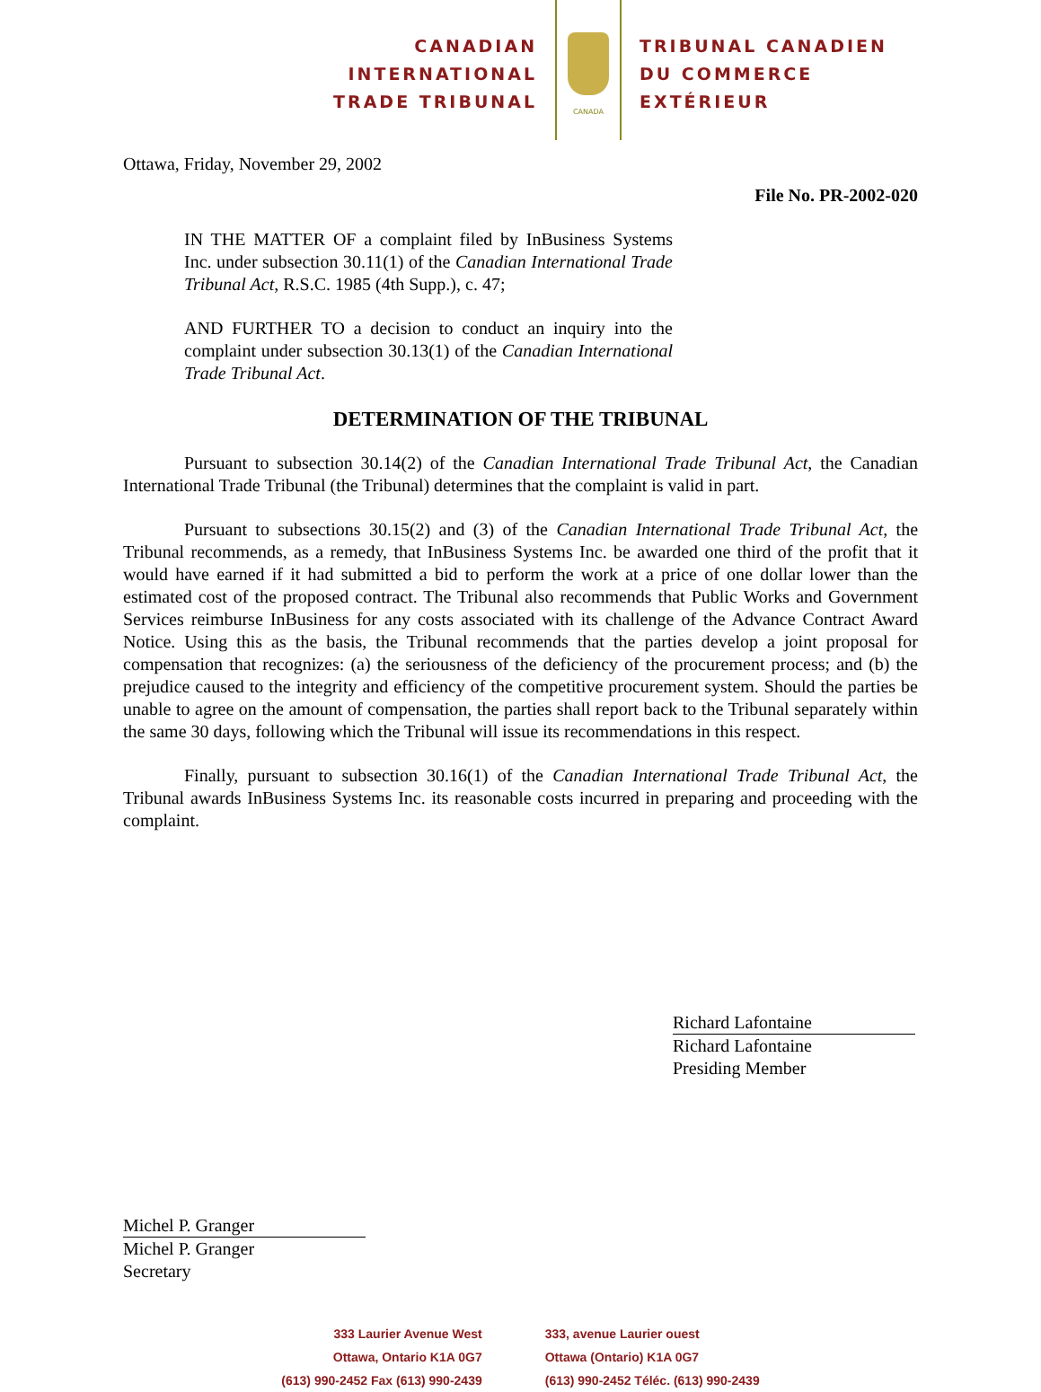CANADIAN
INTERNATIONAL
TRADE TRIBUNAL
CANADA
TRIBUNAL CANADIEN
DU COMMERCE
EXTÉRIEUR
Ottawa, Friday, November 29, 2002
File No. PR-2002-020
IN THE MATTER OF a complaint filed by InBusiness Systems Inc. under subsection 30.11(1) of the Canadian International Trade Tribunal Act, R.S.C. 1985 (4th Supp.), c. 47;
AND FURTHER TO a decision to conduct an inquiry into the complaint under subsection 30.13(1) of the Canadian International Trade Tribunal Act.
DETERMINATION OF THE TRIBUNAL
Pursuant to subsection 30.14(2) of the Canadian International Trade Tribunal Act, the Canadian International Trade Tribunal (the Tribunal) determines that the complaint is valid in part.
Pursuant to subsections 30.15(2) and (3) of the Canadian International Trade Tribunal Act, the Tribunal recommends, as a remedy, that InBusiness Systems Inc. be awarded one third of the profit that it would have earned if it had submitted a bid to perform the work at a price of one dollar lower than the estimated cost of the proposed contract. The Tribunal also recommends that Public Works and Government Services reimburse InBusiness for any costs associated with its challenge of the Advance Contract Award Notice. Using this as the basis, the Tribunal recommends that the parties develop a joint proposal for compensation that recognizes: (a) the seriousness of the deficiency of the procurement process; and (b) the prejudice caused to the integrity and efficiency of the competitive procurement system. Should the parties be unable to agree on the amount of compensation, the parties shall report back to the Tribunal separately within the same 30 days, following which the Tribunal will issue its recommendations in this respect.
Finally, pursuant to subsection 30.16(1) of the Canadian International Trade Tribunal Act, the Tribunal awards InBusiness Systems Inc. its reasonable costs incurred in preparing and proceeding with the complaint.
Richard Lafontaine
Richard Lafontaine
Presiding Member
Michel P. Granger
Michel P. Granger
Secretary
333 Laurier Avenue West
Ottawa, Ontario K1A 0G7
(613) 990-2452 Fax (613) 990-2439
333, avenue Laurier ouest
Ottawa (Ontario) K1A 0G7
(613) 990-2452 Téléc. (613) 990-2439